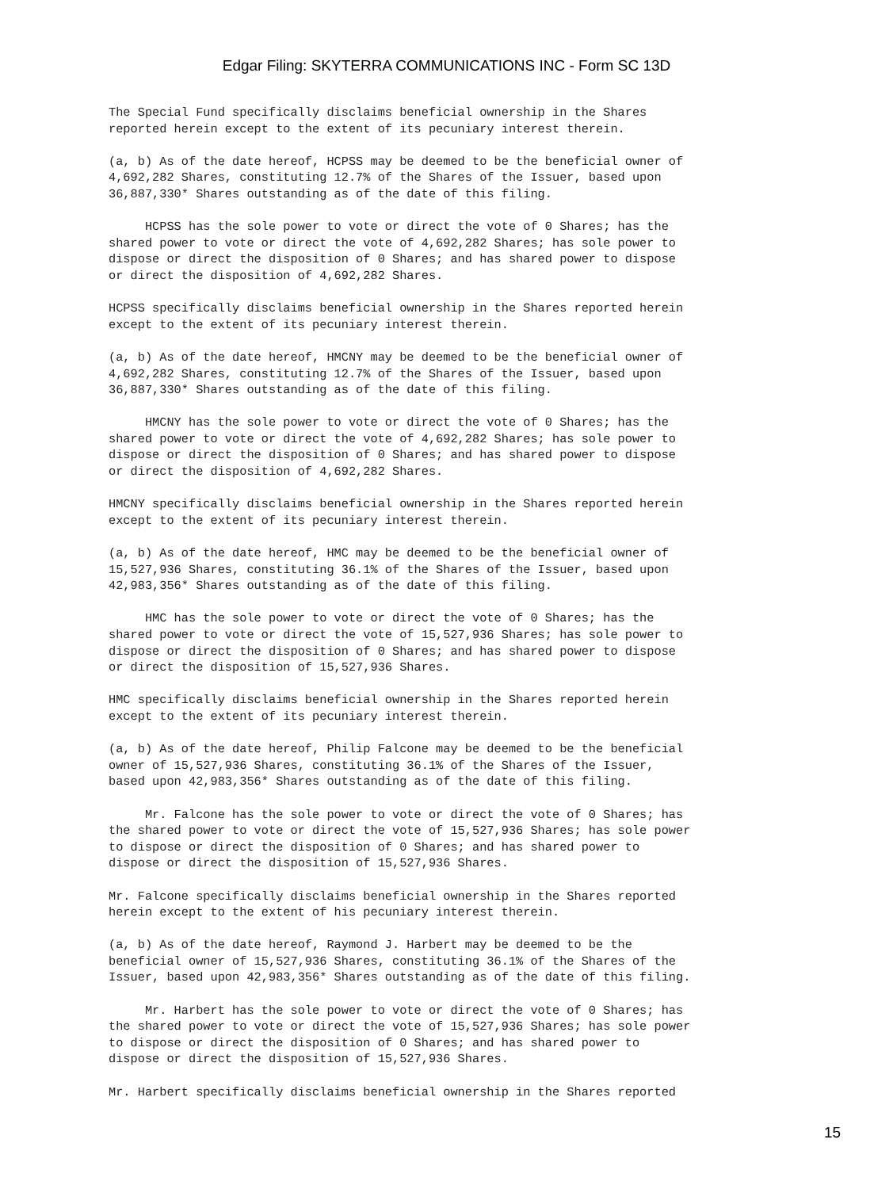Edgar Filing: SKYTERRA COMMUNICATIONS INC - Form SC 13D
The Special Fund specifically disclaims beneficial ownership in the Shares
reported herein except to the extent of its pecuniary interest therein.

(a, b) As of the date hereof, HCPSS may be deemed to be the beneficial owner of
4,692,282 Shares, constituting 12.7% of the Shares of the Issuer, based upon
36,887,330* Shares outstanding as of the date of this filing.

     HCPSS has the sole power to vote or direct the vote of 0 Shares; has the
shared power to vote or direct the vote of 4,692,282 Shares; has sole power to
dispose or direct the disposition of 0 Shares; and has shared power to dispose
or direct the disposition of 4,692,282 Shares.

HCPSS specifically disclaims beneficial ownership in the Shares reported herein
except to the extent of its pecuniary interest therein.

(a, b) As of the date hereof, HMCNY may be deemed to be the beneficial owner of
4,692,282 Shares, constituting 12.7% of the Shares of the Issuer, based upon
36,887,330* Shares outstanding as of the date of this filing.

     HMCNY has the sole power to vote or direct the vote of 0 Shares; has the
shared power to vote or direct the vote of 4,692,282 Shares; has sole power to
dispose or direct the disposition of 0 Shares; and has shared power to dispose
or direct the disposition of 4,692,282 Shares.

HMCNY specifically disclaims beneficial ownership in the Shares reported herein
except to the extent of its pecuniary interest therein.

(a, b) As of the date hereof, HMC may be deemed to be the beneficial owner of
15,527,936 Shares, constituting 36.1% of the Shares of the Issuer, based upon
42,983,356* Shares outstanding as of the date of this filing.

     HMC has the sole power to vote or direct the vote of 0 Shares; has the
shared power to vote or direct the vote of 15,527,936 Shares; has sole power to
dispose or direct the disposition of 0 Shares; and has shared power to dispose
or direct the disposition of 15,527,936 Shares.

HMC specifically disclaims beneficial ownership in the Shares reported herein
except to the extent of its pecuniary interest therein.

(a, b) As of the date hereof, Philip Falcone may be deemed to be the beneficial
owner of 15,527,936 Shares, constituting 36.1% of the Shares of the Issuer,
based upon 42,983,356* Shares outstanding as of the date of this filing.

     Mr. Falcone has the sole power to vote or direct the vote of 0 Shares; has
the shared power to vote or direct the vote of 15,527,936 Shares; has sole power
to dispose or direct the disposition of 0 Shares; and has shared power to
dispose or direct the disposition of 15,527,936 Shares.

Mr. Falcone specifically disclaims beneficial ownership in the Shares reported
herein except to the extent of his pecuniary interest therein.

(a, b) As of the date hereof, Raymond J. Harbert may be deemed to be the
beneficial owner of 15,527,936 Shares, constituting 36.1% of the Shares of the
Issuer, based upon 42,983,356* Shares outstanding as of the date of this filing.

     Mr. Harbert has the sole power to vote or direct the vote of 0 Shares; has
the shared power to vote or direct the vote of 15,527,936 Shares; has sole power
to dispose or direct the disposition of 0 Shares; and has shared power to
dispose or direct the disposition of 15,527,936 Shares.

Mr. Harbert specifically disclaims beneficial ownership in the Shares reported
15